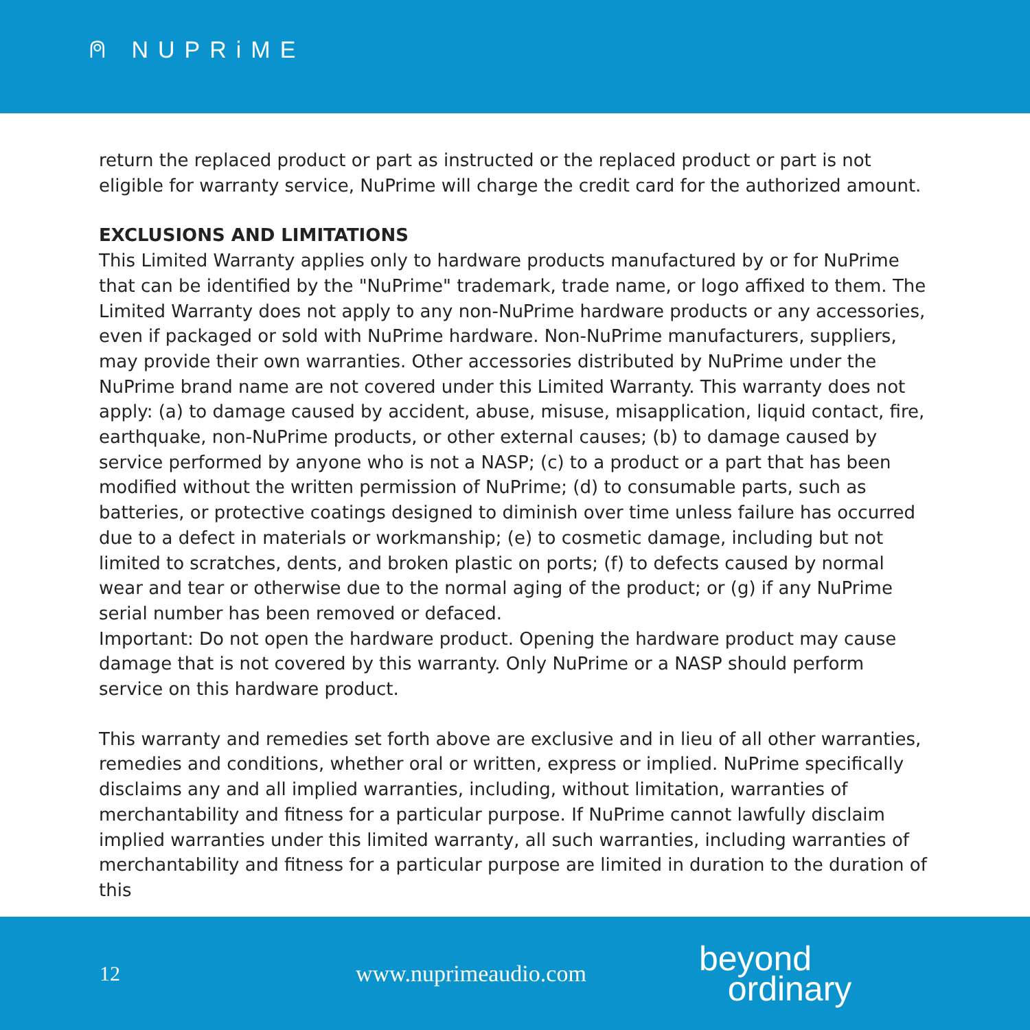⍝ NUPRiME
return the replaced product or part as instructed or the replaced product or part is not eligible for warranty service, NuPrime will charge the credit card for the authorized amount.
EXCLUSIONS AND LIMITATIONS
This Limited Warranty applies only to hardware products manufactured by or for NuPrime that can be identified by the "NuPrime" trademark, trade name, or logo affixed to them. The Limited Warranty does not apply to any non-NuPrime hardware products or any accessories, even if packaged or sold with NuPrime hardware. Non-NuPrime manufacturers, suppliers, may provide their own warranties. Other accessories distributed by NuPrime under the NuPrime brand name are not covered under this Limited Warranty. This warranty does not apply: (a) to damage caused by accident, abuse, misuse, misapplication, liquid contact, fire, earthquake, non-NuPrime products, or other external causes; (b) to damage caused by service performed by anyone who is not a NASP; (c) to a product or a part that has been modified without the written permission of NuPrime; (d) to consumable parts, such as batteries, or protective coatings designed to diminish over time unless failure has occurred due to a defect in materials or workmanship; (e) to cosmetic damage, including but not limited to scratches, dents, and broken plastic on ports; (f) to defects caused by normal wear and tear or otherwise due to the normal aging of the product; or (g) if any NuPrime serial number has been removed or defaced.
Important: Do not open the hardware product. Opening the hardware product may cause damage that is not covered by this warranty. Only NuPrime or a NASP should perform service on this hardware product.
This warranty and remedies set forth above are exclusive and in lieu of all other warranties, remedies and conditions, whether oral or written, express or implied. NuPrime specifically disclaims any and all implied warranties, including, without limitation, warranties of merchantability and fitness for a particular purpose. If NuPrime cannot lawfully disclaim implied warranties under this limited warranty, all such warranties, including warranties of merchantability and fitness for a particular purpose are limited in duration to the duration of this
12 www.nuprimeaudio.com
beyond
ordinary